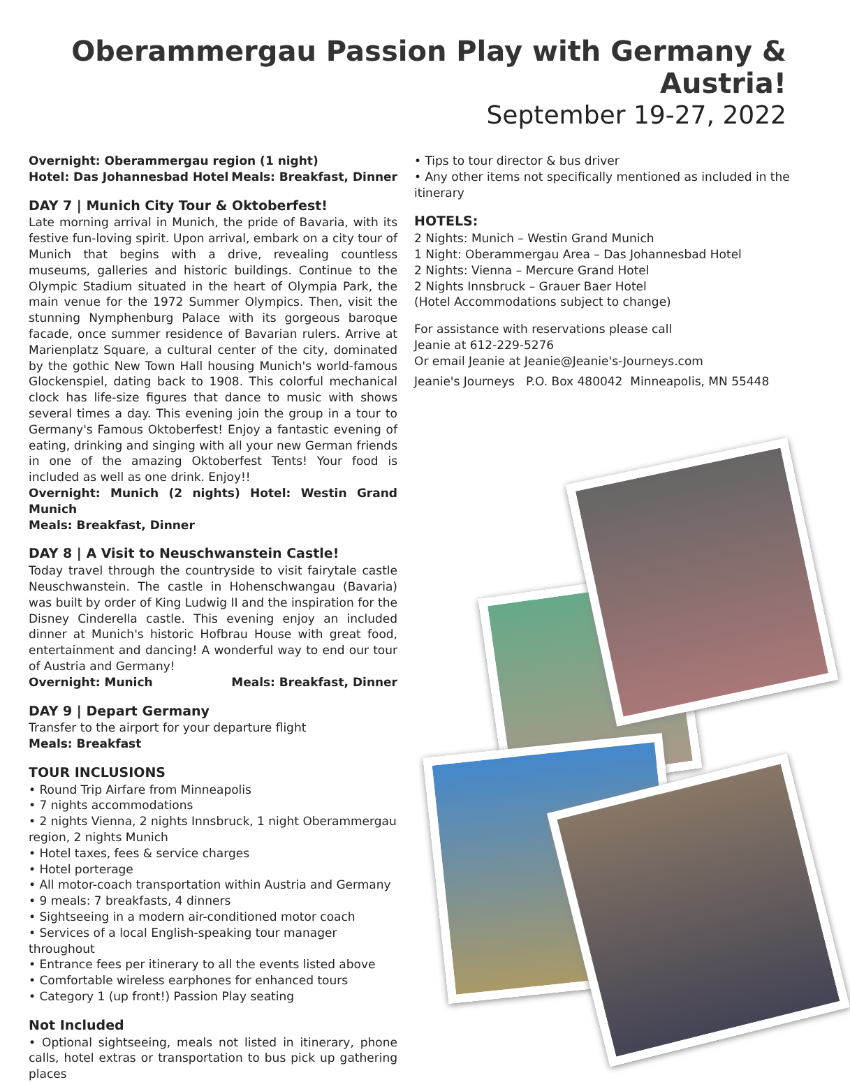Oberammergau Passion Play with Germany & Austria!
September 19-27, 2022
Overnight: Oberammergau region (1 night)
Hotel: Das Johannesbad Hotel Meals: Breakfast, Dinner
DAY 7 | Munich City Tour & Oktoberfest!
Late morning arrival in Munich, the pride of Bavaria, with its festive fun-loving spirit. Upon arrival, embark on a city tour of Munich that begins with a drive, revealing countless museums, galleries and historic buildings. Continue to the Olympic Stadium situated in the heart of Olympia Park, the main venue for the 1972 Summer Olympics. Then, visit the stunning Nymphenburg Palace with its gorgeous baroque facade, once summer residence of Bavarian rulers. Arrive at Marienplatz Square, a cultural center of the city, dominated by the gothic New Town Hall housing Munich's world-famous Glockenspiel, dating back to 1908. This colorful mechanical clock has life-size figures that dance to music with shows several times a day. This evening join the group in a tour to Germany's Famous Oktoberfest! Enjoy a fantastic evening of eating, drinking and singing with all your new German friends in one of the amazing Oktoberfest Tents! Your food is included as well as one drink. Enjoy!!
Overnight: Munich (2 nights) Hotel: Westin Grand Munich
Meals: Breakfast, Dinner
DAY 8 | A Visit to Neuschwanstein Castle!
Today travel through the countryside to visit fairytale castle Neuschwanstein. The castle in Hohenschwangau (Bavaria) was built by order of King Ludwig II and the inspiration for the Disney Cinderella castle. This evening enjoy an included dinner at Munich's historic Hofbrau House with great food, entertainment and dancing! A wonderful way to end our tour of Austria and Germany!
Overnight: Munich Meals: Breakfast, Dinner
DAY 9 | Depart Germany
Transfer to the airport for your departure flight
Meals: Breakfast
TOUR INCLUSIONS
• Round Trip Airfare from Minneapolis
• 7 nights accommodations
• 2 nights Vienna, 2 nights Innsbruck, 1 night Oberammergau region, 2 nights Munich
• Hotel taxes, fees & service charges
• Hotel porterage
• All motor-coach transportation within Austria and Germany
• 9 meals: 7 breakfasts, 4 dinners
• Sightseeing in a modern air-conditioned motor coach
• Services of a local English-speaking tour manager throughout
• Entrance fees per itinerary to all the events listed above
• Comfortable wireless earphones for enhanced tours
• Category 1 (up front!) Passion Play seating
Not Included
• Optional sightseeing, meals not listed in itinerary, phone calls, hotel extras or transportation to bus pick up gathering places
• Tips to tour director & bus driver
• Any other items not specifically mentioned as included in the itinerary
HOTELS:
2 Nights: Munich – Westin Grand Munich
1 Night: Oberammergau Area – Das Johannesbad Hotel
2 Nights: Vienna – Mercure Grand Hotel
2 Nights Innsbruck – Grauer Baer Hotel
(Hotel Accommodations subject to change)
For assistance with reservations please call
Jeanie at 612-229-5276
Or email Jeanie at Jeanie@Jeanie's-Journeys.com
Jeanie's Journeys P.O. Box 480042 Minneapolis, MN 55448